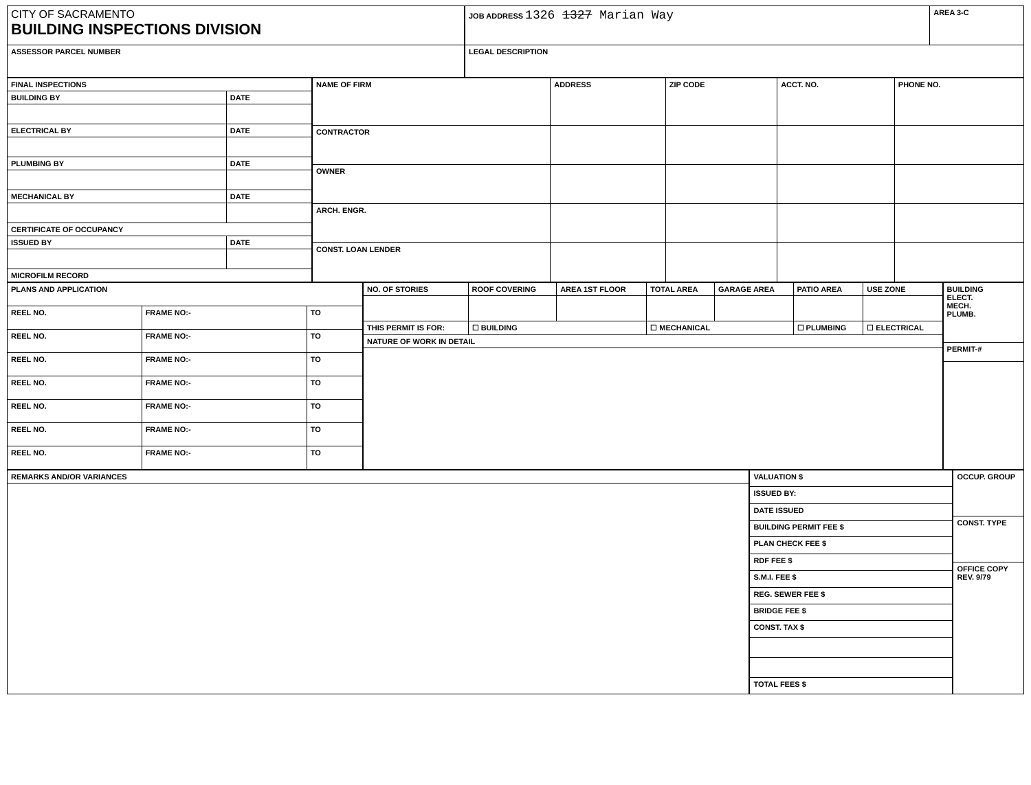| CITY OF SACRAMENTO BUILDING INSPECTIONS DIVISION |
| ASSESSOR PARCEL NUMBER |
| JOB ADDRESS 1326 1327 Marian Way | AREA 3-C |
| LEGAL DESCRIPTION | |
| FINAL INSPECTIONS | |
| --- | --- |
| BUILDING BY | DATE |
| ELECTRICAL BY | DATE |
| PLUMBING BY | DATE |
| MECHANICAL BY | DATE |
| CERTIFICATE OF OCCUPANCY | |
| ISSUED BY | DATE |
| MICROFILM RECORD | |
| NAME OF FIRM | ADDRESS | ZIP CODE | ACCT. NO. | PHONE NO. |
| --- | --- | --- | --- | --- |
| CONTRACTOR | | | | |
| OWNER | | | | |
| ARCH. ENGR. | | | | |
| CONST. LOAN LENDER | | | | |
| PLANS AND APPLICATION | | |
| --- | --- | --- |
| REEL NO. | FRAME NO:- | TO |
| REEL NO. | FRAME NO:- | TO |
| REEL NO. | FRAME NO:- | TO |
| REEL NO. | FRAME NO:- | TO |
| REEL NO. | FRAME NO:- | TO |
| REEL NO. | FRAME NO:- | TO |
| REEL NO. | FRAME NO:- | TO |
| NO. OF STORIES | ROOF COVERING | AREA 1ST FLOOR | TOTAL AREA | GARAGE AREA | PATIO AREA | USE ZONE |
| THIS PERMIT IS FOR: | ☐ BUILDING | | ☐ MECHANICAL | | ☐ PLUMBING | ☐ ELECTRICAL |
| NATURE OF WORK IN DETAIL | | | | | | |
| BUILDING ELECT. MECH. PLUMB. |
| PERMIT-# |
| REMARKS AND/OR VARIANCES |
| --- |
| VALUATION $ |
| ISSUED BY: |
| DATE ISSUED |
| BUILDING PERMIT FEE $ |
| PLAN CHECK FEE $ |
| RDF FEE $ |
| S.M.I. FEE $ |
| REG. SEWER FEE $ |
| BRIDGE FEE $ |
| CONST. TAX $ |
| TOTAL FEES $ |
| OCCUP. GROUP |
| CONST. TYPE |
| OFFICE COPY REV. 9/79 |